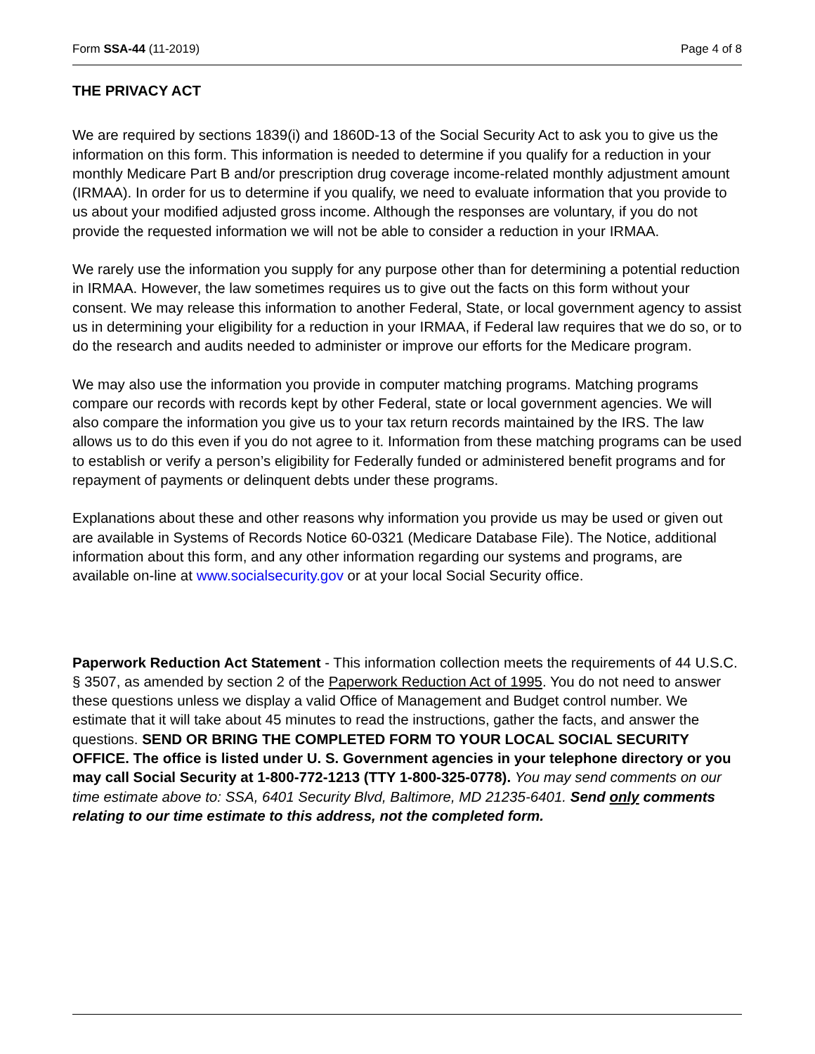Form SSA-44 (11-2019) Page 4 of 8
THE PRIVACY ACT
We are required by sections 1839(i) and 1860D-13 of the Social Security Act to ask you to give us the information on this form. This information is needed to determine if you qualify for a reduction in your monthly Medicare Part B and/or prescription drug coverage income-related monthly adjustment amount (IRMAA). In order for us to determine if you qualify, we need to evaluate information that you provide to us about your modified adjusted gross income. Although the responses are voluntary, if you do not provide the requested information we will not be able to consider a reduction in your IRMAA.
We rarely use the information you supply for any purpose other than for determining a potential reduction in IRMAA. However, the law sometimes requires us to give out the facts on this form without your consent. We may release this information to another Federal, State, or local government agency to assist us in determining your eligibility for a reduction in your IRMAA, if Federal law requires that we do so, or to do the research and audits needed to administer or improve our efforts for the Medicare program.
We may also use the information you provide in computer matching programs. Matching programs compare our records with records kept by other Federal, state or local government agencies. We will also compare the information you give us to your tax return records maintained by the IRS. The law allows us to do this even if you do not agree to it. Information from these matching programs can be used to establish or verify a person’s eligibility for Federally funded or administered benefit programs and for repayment of payments or delinquent debts under these programs.
Explanations about these and other reasons why information you provide us may be used or given out are available in Systems of Records Notice 60-0321 (Medicare Database File). The Notice, additional information about this form, and any other information regarding our systems and programs, are available on-line at www.socialsecurity.gov or at your local Social Security office.
Paperwork Reduction Act Statement - This information collection meets the requirements of 44 U.S.C. § 3507, as amended by section 2 of the Paperwork Reduction Act of 1995. You do not need to answer these questions unless we display a valid Office of Management and Budget control number. We estimate that it will take about 45 minutes to read the instructions, gather the facts, and answer the questions. SEND OR BRING THE COMPLETED FORM TO YOUR LOCAL SOCIAL SECURITY OFFICE. The office is listed under U. S. Government agencies in your telephone directory or you may call Social Security at 1-800-772-1213 (TTY 1-800-325-0778). You may send comments on our time estimate above to: SSA, 6401 Security Blvd, Baltimore, MD 21235-6401. Send only comments relating to our time estimate to this address, not the completed form.